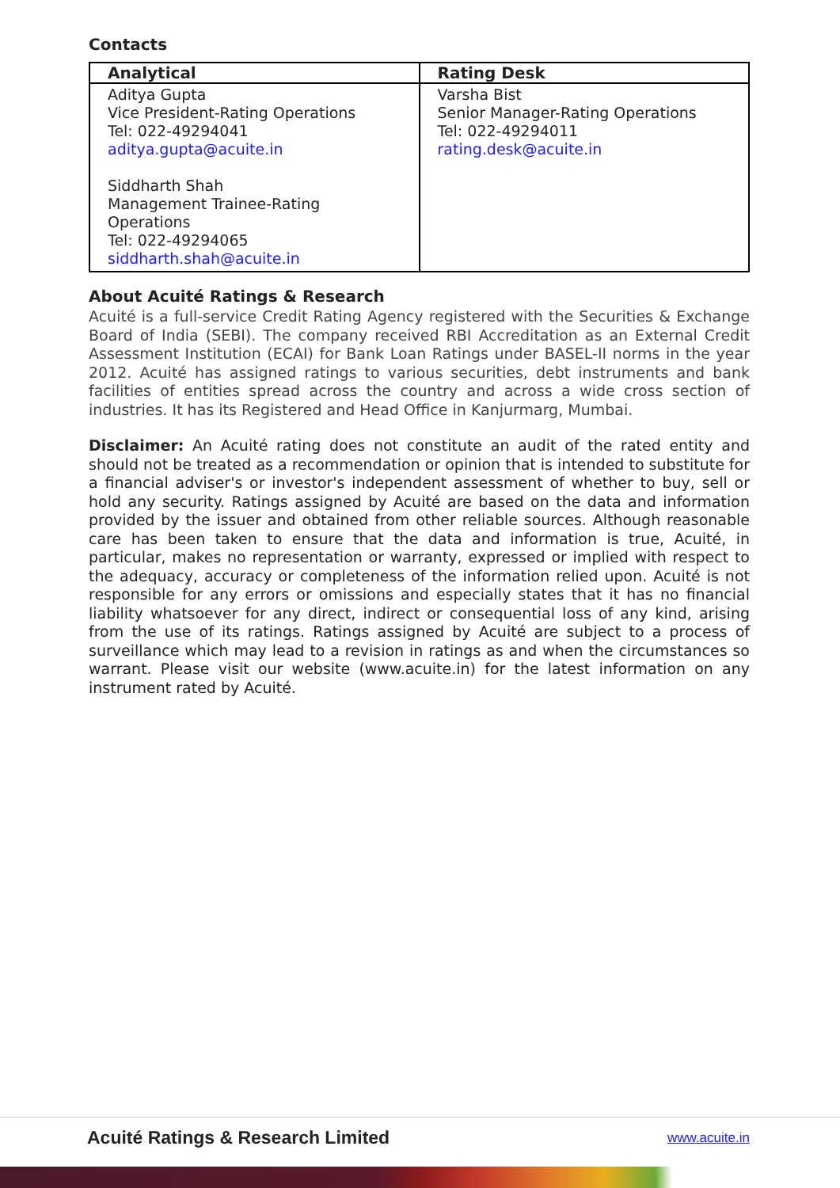Contacts
| Analytical | Rating Desk |
| --- | --- |
| Aditya Gupta Vice President-Rating Operations Tel: 022-49294041 aditya.gupta@acuite.in Siddharth Shah Management Trainee-Rating Operations Tel: 022-49294065 siddharth.shah@acuite.in | Varsha Bist Senior Manager-Rating Operations Tel: 022-49294011 rating.desk@acuite.in |
About Acuité Ratings & Research
Acuité is a full-service Credit Rating Agency registered with the Securities & Exchange Board of India (SEBI). The company received RBI Accreditation as an External Credit Assessment Institution (ECAI) for Bank Loan Ratings under BASEL-II norms in the year 2012. Acuité has assigned ratings to various securities, debt instruments and bank facilities of entities spread across the country and across a wide cross section of industries. It has its Registered and Head Office in Kanjurmarg, Mumbai.
Disclaimer: An Acuité rating does not constitute an audit of the rated entity and should not be treated as a recommendation or opinion that is intended to substitute for a financial adviser's or investor's independent assessment of whether to buy, sell or hold any security. Ratings assigned by Acuité are based on the data and information provided by the issuer and obtained from other reliable sources. Although reasonable care has been taken to ensure that the data and information is true, Acuité, in particular, makes no representation or warranty, expressed or implied with respect to the adequacy, accuracy or completeness of the information relied upon. Acuité is not responsible for any errors or omissions and especially states that it has no financial liability whatsoever for any direct, indirect or consequential loss of any kind, arising from the use of its ratings. Ratings assigned by Acuité are subject to a process of surveillance which may lead to a revision in ratings as and when the circumstances so warrant. Please visit our website (www.acuite.in) for the latest information on any instrument rated by Acuité.
Acuité Ratings & Research Limited www.acuite.in